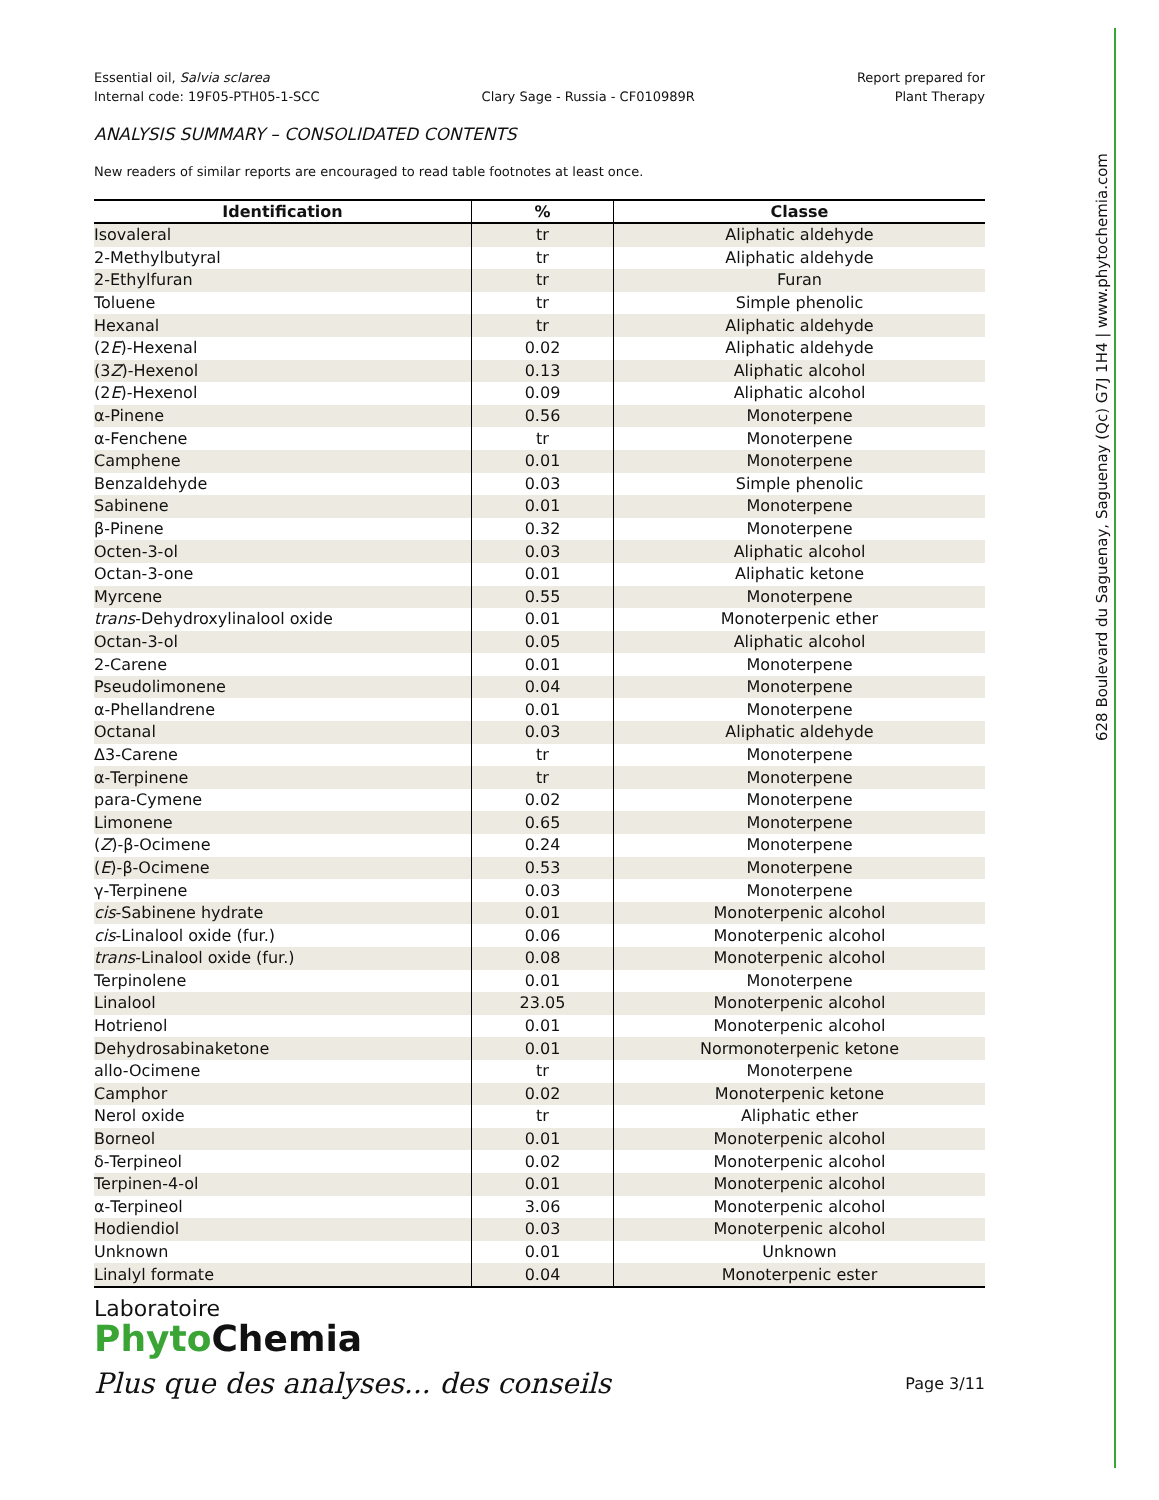Essential oil, Salvia sclarea
Internal code: 19F05-PTH05-1-SCC
Clary Sage - Russia - CF010989R
Report prepared for
Plant Therapy
ANALYSIS SUMMARY – CONSOLIDATED CONTENTS
New readers of similar reports are encouraged to read table footnotes at least once.
| Identification | % | Classe |
| --- | --- | --- |
| Isovaleral | tr | Aliphatic aldehyde |
| 2-Methylbutyral | tr | Aliphatic aldehyde |
| 2-Ethylfuran | tr | Furan |
| Toluene | tr | Simple phenolic |
| Hexanal | tr | Aliphatic aldehyde |
| (2 E )-Hexenal | 0.02 | Aliphatic aldehyde |
| (3 Z )-Hexenol | 0.13 | Aliphatic alcohol |
| (2 E )-Hexenol | 0.09 | Aliphatic alcohol |
| α-Pinene | 0.56 | Monoterpene |
| α-Fenchene | tr | Monoterpene |
| Camphene | 0.01 | Monoterpene |
| Benzaldehyde | 0.03 | Simple phenolic |
| Sabinene | 0.01 | Monoterpene |
| β-Pinene | 0.32 | Monoterpene |
| Octen-3-ol | 0.03 | Aliphatic alcohol |
| Octan-3-one | 0.01 | Aliphatic ketone |
| Myrcene | 0.55 | Monoterpene |
| trans -Dehydroxylinalool oxide | 0.01 | Monoterpenic ether |
| Octan-3-ol | 0.05 | Aliphatic alcohol |
| 2-Carene | 0.01 | Monoterpene |
| Pseudolimonene | 0.04 | Monoterpene |
| α-Phellandrene | 0.01 | Monoterpene |
| Octanal | 0.03 | Aliphatic aldehyde |
| Δ3-Carene | tr | Monoterpene |
| α-Terpinene | tr | Monoterpene |
| para-Cymene | 0.02 | Monoterpene |
| Limonene | 0.65 | Monoterpene |
| ( Z )-β-Ocimene | 0.24 | Monoterpene |
| ( E )-β-Ocimene | 0.53 | Monoterpene |
| γ-Terpinene | 0.03 | Monoterpene |
| cis -Sabinene hydrate | 0.01 | Monoterpenic alcohol |
| cis -Linalool oxide (fur.) | 0.06 | Monoterpenic alcohol |
| trans -Linalool oxide (fur.) | 0.08 | Monoterpenic alcohol |
| Terpinolene | 0.01 | Monoterpene |
| Linalool | 23.05 | Monoterpenic alcohol |
| Hotrienol | 0.01 | Monoterpenic alcohol |
| Dehydrosabinaketone | 0.01 | Normonoterpenic ketone |
| allo-Ocimene | tr | Monoterpene |
| Camphor | 0.02 | Monoterpenic ketone |
| Nerol oxide | tr | Aliphatic ether |
| Borneol | 0.01 | Monoterpenic alcohol |
| δ-Terpineol | 0.02 | Monoterpenic alcohol |
| Terpinen-4-ol | 0.01 | Monoterpenic alcohol |
| α-Terpineol | 3.06 | Monoterpenic alcohol |
| Hodiendiol | 0.03 | Monoterpenic alcohol |
| Unknown | 0.01 | Unknown |
| Linalyl formate | 0.04 | Monoterpenic ester |
Laboratoire
Phyto Chemia
Plus que des analyses... des conseils
Page 3/11
628 Boulevard du Saguenay, Saguenay (Qc) G7J 1H4 | www.phytochemia.com